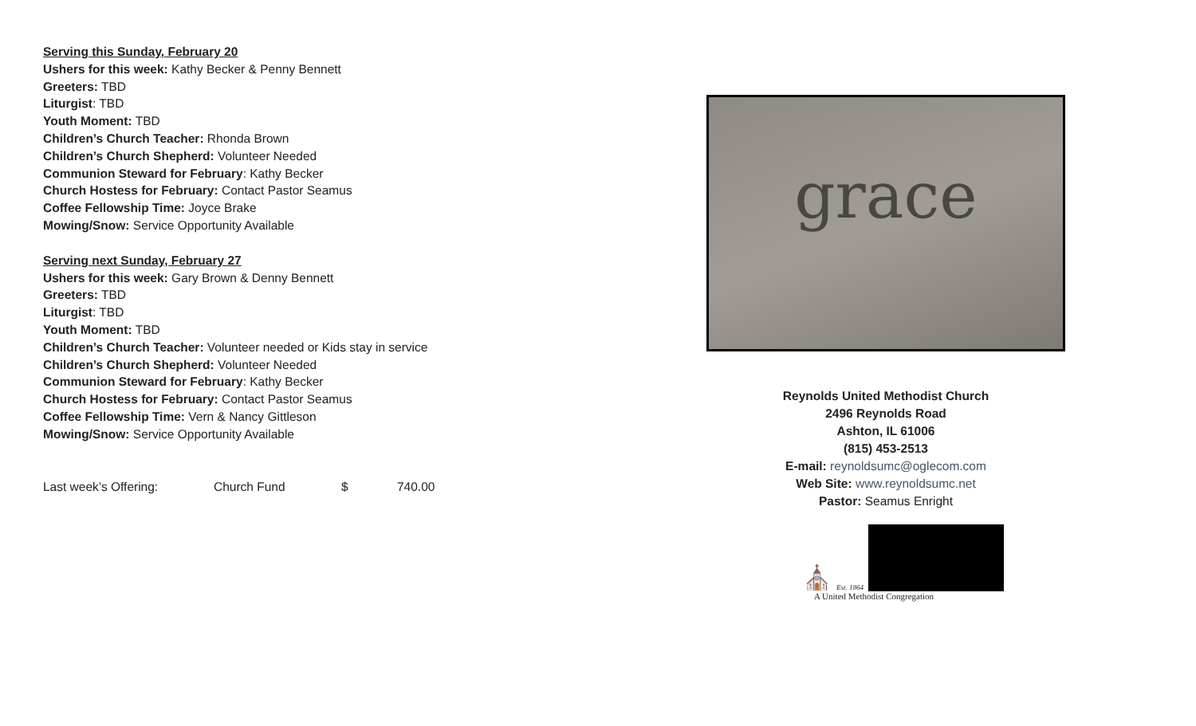Serving this Sunday, February 20
Ushers for this week: Kathy Becker & Penny Bennett
Greeters: TBD
Liturgist: TBD
Youth Moment: TBD
Children’s Church Teacher: Rhonda Brown
Children’s Church Shepherd: Volunteer Needed
Communion Steward for February: Kathy Becker
Church Hostess for February: Contact Pastor Seamus
Coffee Fellowship Time: Joyce Brake
Mowing/Snow: Service Opportunity Available
Serving next Sunday, February 27
Ushers for this week: Gary Brown & Denny Bennett
Greeters: TBD
Liturgist: TBD
Youth Moment: TBD
Children’s Church Teacher: Volunteer needed or Kids stay in service
Children’s Church Shepherd: Volunteer Needed
Communion Steward for February: Kathy Becker
Church Hostess for February: Contact Pastor Seamus
Coffee Fellowship Time: Vern & Nancy Gittleson
Mowing/Snow: Service Opportunity Available
Last week’s Offering: Church Fund $ 740.00
grace
Reynolds United Methodist Church
2496 Reynolds Road
Ashton, IL 61006
(815) 453-2513
E-mail: reynoldsumc@oglecom.com
Web Site: www.reynoldsumc.net
Pastor: Seamus Enright
⛪ Est. 1864
A United Methodist Congregation